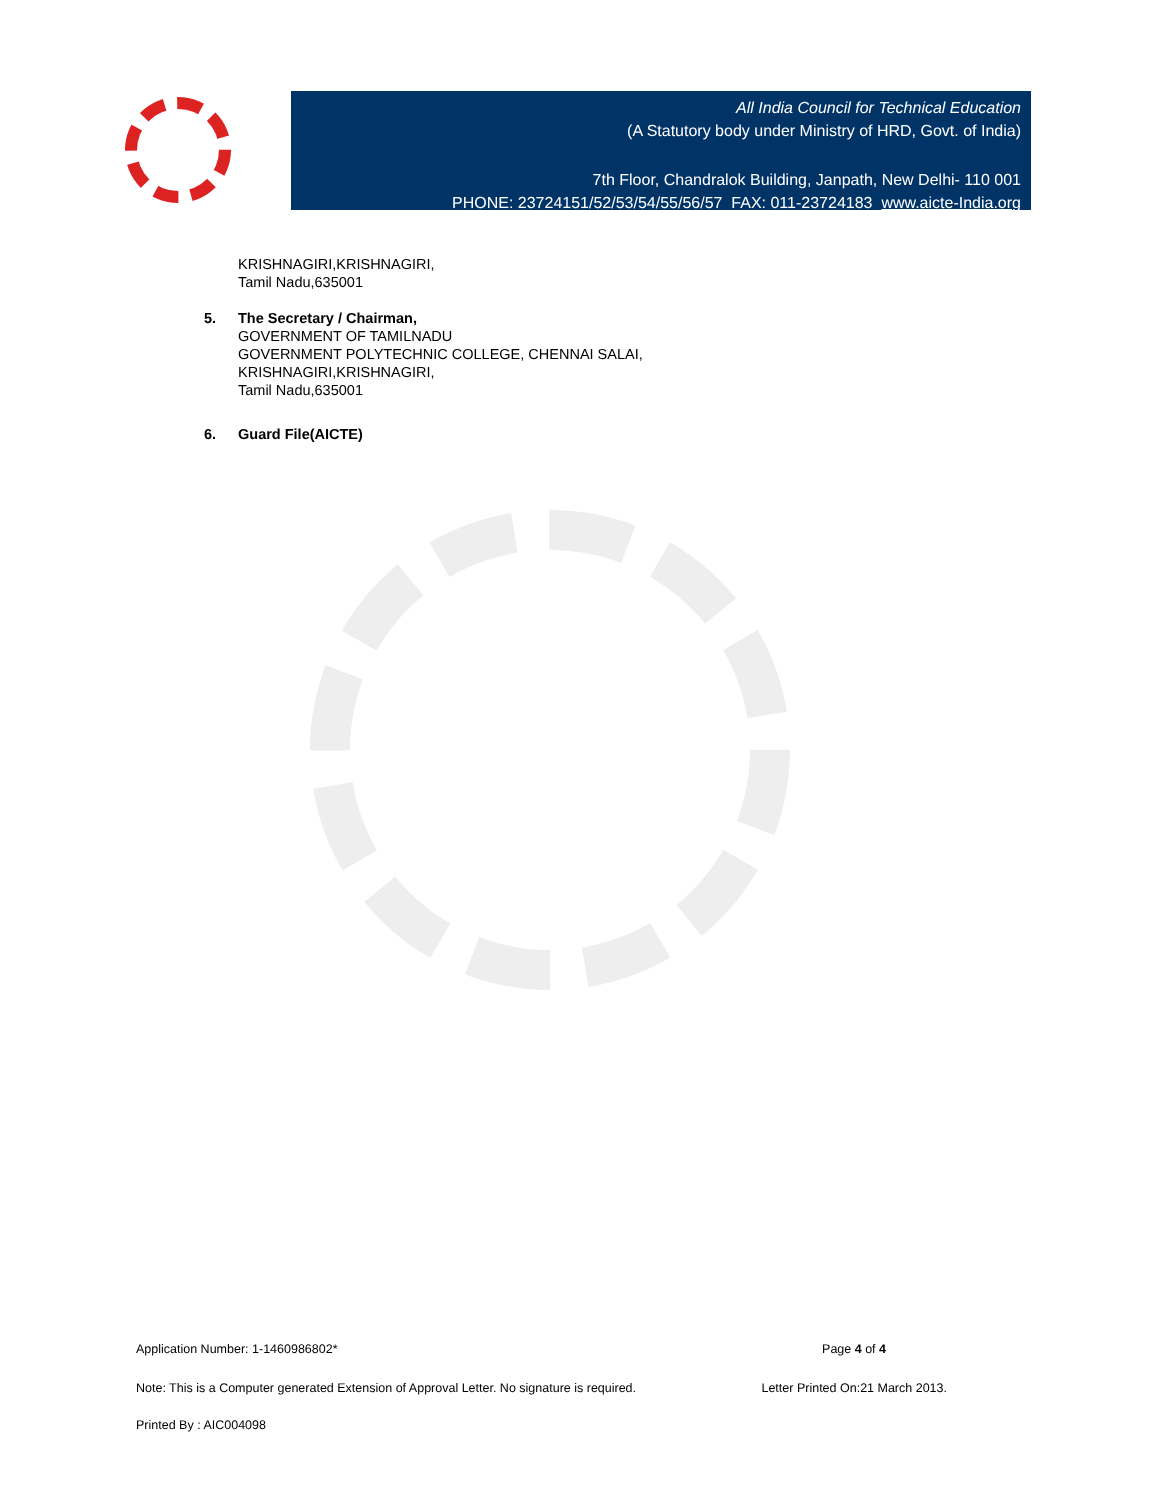All India Council for Technical Education
(A Statutory body under Ministry of HRD, Govt. of India)
7th Floor, Chandralok Building, Janpath, New Delhi- 110 001
PHONE: 23724151/52/53/54/55/56/57 FAX: 011-23724183 www.aicte-India.org
KRISHNAGIRI,KRISHNAGIRI,
Tamil Nadu,635001
5. The Secretary / Chairman,
GOVERNMENT OF TAMILNADU
GOVERNMENT POLYTECHNIC COLLEGE, CHENNAI SALAI,
KRISHNAGIRI,KRISHNAGIRI,
Tamil Nadu,635001
6. Guard File(AICTE)
Application Number: 1-1460986802* Page 4 of 4
Note: This is a Computer generated Extension of Approval Letter. No signature is required. Letter Printed On:21 March 2013.
Printed By : AIC004098